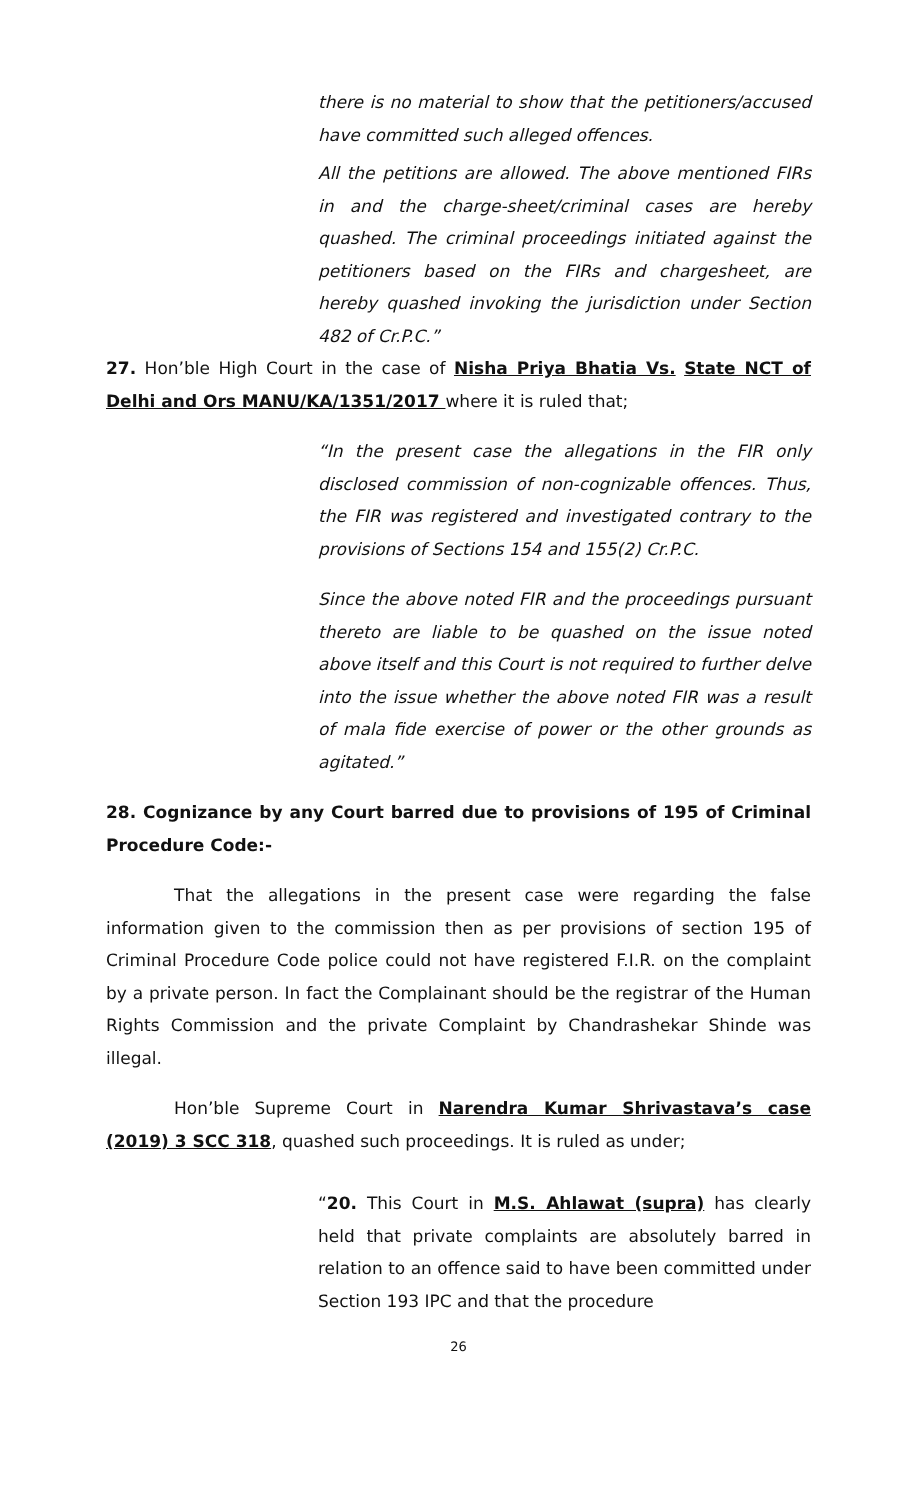there is no material to show that the petitioners/accused have committed such alleged offences.
All the petitions are allowed. The above mentioned FIRs in and the charge-sheet/criminal cases are hereby quashed. The criminal proceedings initiated against the petitioners based on the FIRs and chargesheet, are hereby quashed invoking the jurisdiction under Section 482 of Cr.P.C.”
27. Hon’ble High Court in the case of Nisha Priya Bhatia Vs. State NCT of Delhi and Ors MANU/KA/1351/2017 where it is ruled that;
“In the present case the allegations in the FIR only disclosed commission of non-cognizable offences. Thus, the FIR was registered and investigated contrary to the provisions of Sections 154 and 155(2) Cr.P.C.
Since the above noted FIR and the proceedings pursuant thereto are liable to be quashed on the issue noted above itself and this Court is not required to further delve into the issue whether the above noted FIR was a result of mala fide exercise of power or the other grounds as agitated.”
28. Cognizance by any Court barred due to provisions of 195 of Criminal Procedure Code:-
That the allegations in the present case were regarding the false information given to the commission then as per provisions of section 195 of Criminal Procedure Code police could not have registered F.I.R. on the complaint by a private person. In fact the Complainant should be the registrar of the Human Rights Commission and the private Complaint by Chandrashekar Shinde was illegal.
Hon’ble Supreme Court in Narendra Kumar Shrivastava’s case (2019) 3 SCC 318, quashed such proceedings. It is ruled as under;
“20. This Court in M.S. Ahlawat (supra) has clearly held that private complaints are absolutely barred in relation to an offence said to have been committed under Section 193 IPC and that the procedure
26